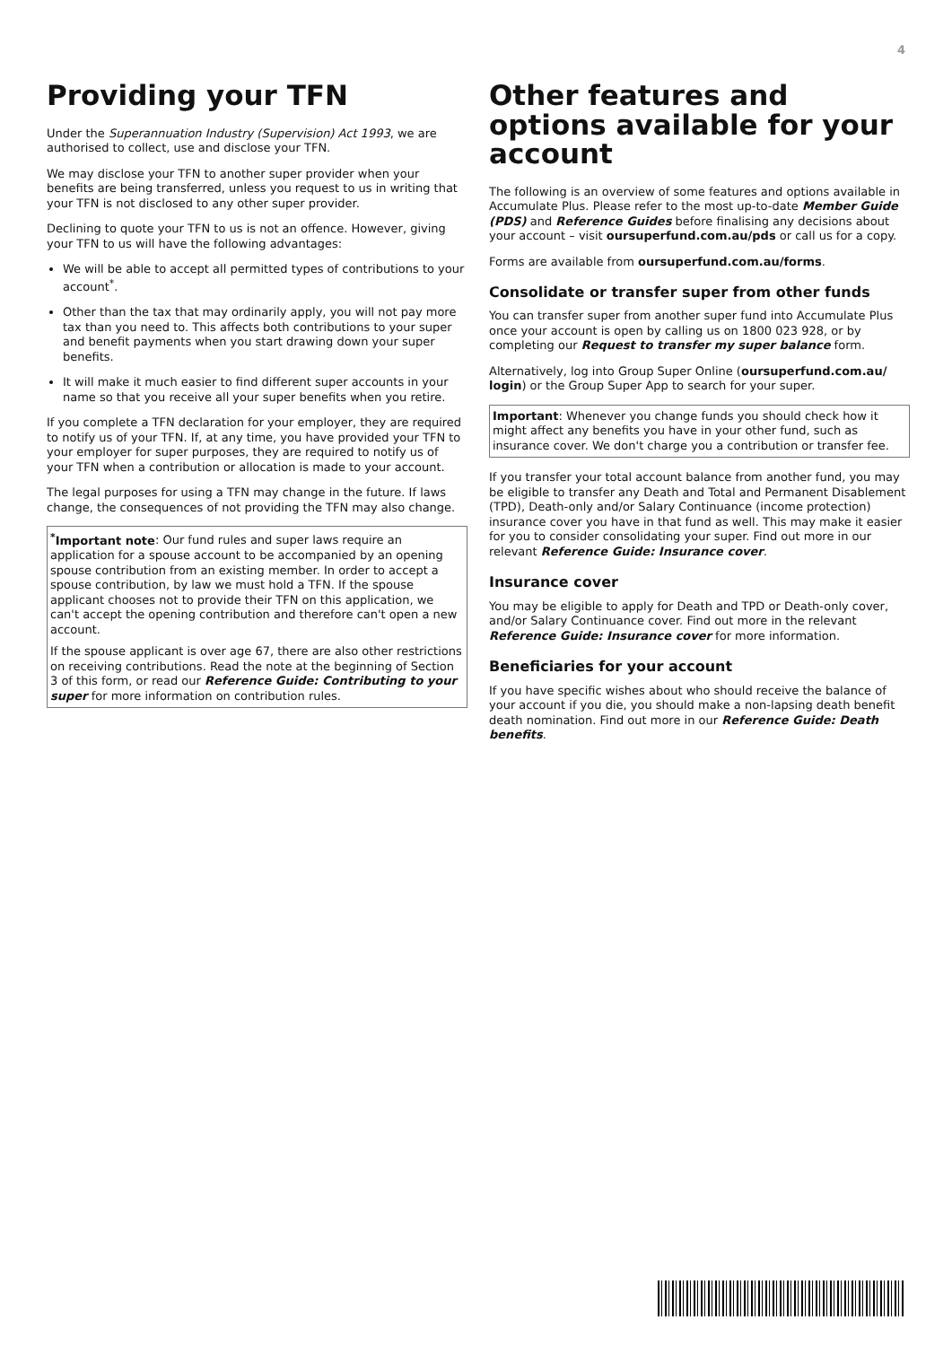4
Providing your TFN
Under the Superannuation Industry (Supervision) Act 1993, we are authorised to collect, use and disclose your TFN.
We may disclose your TFN to another super provider when your benefits are being transferred, unless you request to us in writing that your TFN is not disclosed to any other super provider.
Declining to quote your TFN to us is not an offence. However, giving your TFN to us will have the following advantages:
We will be able to accept all permitted types of contributions to your account<sup>*</sup>.
Other than the tax that may ordinarily apply, you will not pay more tax than you need to. This affects both contributions to your super and benefit payments when you start drawing down your super benefits.
It will make it much easier to find different super accounts in your name so that you receive all your super benefits when you retire.
If you complete a TFN declaration for your employer, they are required to notify us of your TFN. If, at any time, you have provided your TFN to your employer for super purposes, they are required to notify us of your TFN when a contribution or allocation is made to your account.
The legal purposes for using a TFN may change in the future. If laws change, the consequences of not providing the TFN may also change.
<sup>*</sup> Important note: Our fund rules and super laws require an application for a spouse account to be accompanied by an opening spouse contribution from an existing member. In order to accept a spouse contribution, by law we must hold a TFN. If the spouse applicant chooses not to provide their TFN on this application, we can't accept the opening contribution and therefore can't open a new account.
If the spouse applicant is over age 67, there are also other restrictions on receiving contributions. Read the note at the beginning of Section 3 of this form, or read our Reference Guide: Contributing to your super for more information on contribution rules.
Other features and options available for your account
The following is an overview of some features and options available in Accumulate Plus. Please refer to the most up-to-date Member Guide (PDS) and Reference Guides before finalising any decisions about your account – visit oursuperfund.com.au/pds or call us for a copy.
Forms are available from oursuperfund.com.au/forms.
Consolidate or transfer super from other funds
You can transfer super from another super fund into Accumulate Plus once your account is open by calling us on 1800 023 928, or by completing our Request to transfer my super balance form.
Alternatively, log into Group Super Online (oursuperfund.com.au/ login) or the Group Super App to search for your super.
Important: Whenever you change funds you should check how it might affect any benefits you have in your other fund, such as insurance cover. We don't charge you a contribution or transfer fee.
If you transfer your total account balance from another fund, you may be eligible to transfer any Death and Total and Permanent Disablement (TPD), Death-only and/or Salary Continuance (income protection) insurance cover you have in that fund as well. This may make it easier for you to consider consolidating your super. Find out more in our relevant Reference Guide: Insurance cover.
Insurance cover
You may be eligible to apply for Death and TPD or Death-only cover, and/or Salary Continuance cover. Find out more in the relevant Reference Guide: Insurance cover for more information.
Beneficiaries for your account
If you have specific wishes about who should receive the balance of your account if you die, you should make a non-lapsing death benefit death nomination. Find out more in our Reference Guide: Death benefits.